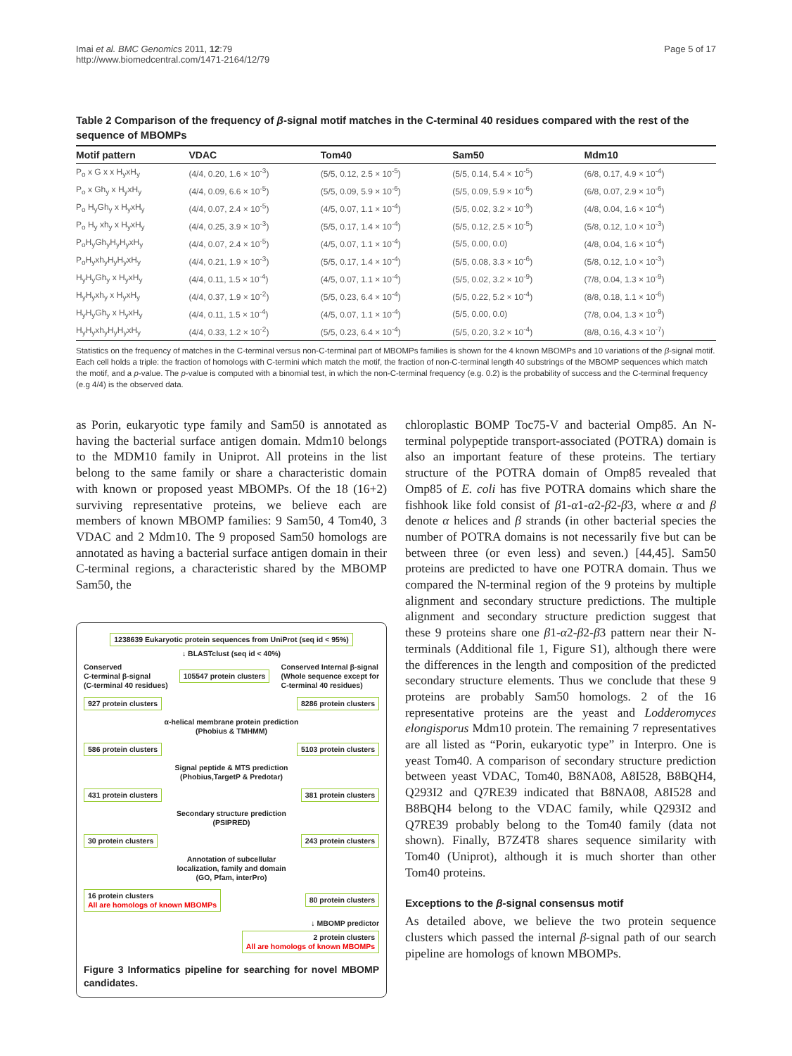Imai et al. BMC Genomics 2011, 12:79
http://www.biomedcentral.com/1471-2164/12/79
Page 5 of 17
Table 2 Comparison of the frequency of β-signal motif matches in the C-terminal 40 residues compared with the rest of the sequence of MBOMPs
| Motif pattern | VDAC | Tom40 | Sam50 | Mdm10 |
| --- | --- | --- | --- | --- |
| P<sub>o</sub> x G x x H<sub>y</sub>xH<sub>y</sub> | (4/4, 0.20, 1.6 × 10<sup>-3</sup>) | (5/5, 0.12, 2.5 × 10<sup>-5</sup>) | (5/5, 0.14, 5.4 × 10<sup>-5</sup>) | (6/8, 0.17, 4.9 × 10<sup>-4</sup>) |
| P<sub>o</sub> x Gh<sub>y</sub> x H<sub>y</sub>xH<sub>y</sub> | (4/4, 0.09, 6.6 × 10<sup>-5</sup>) | (5/5, 0.09, 5.9 × 10<sup>-6</sup>) | (5/5, 0.09, 5.9 × 10<sup>-6</sup>) | (6/8, 0.07, 2.9 × 10<sup>-6</sup>) |
| P<sub>o</sub> H<sub>y</sub>Gh<sub>y</sub> x H<sub>y</sub>xH<sub>y</sub> | (4/4, 0.07, 2.4 × 10<sup>-5</sup>) | (4/5, 0.07, 1.1 × 10<sup>-4</sup>) | (5/5, 0.02, 3.2 × 10<sup>-9</sup>) | (4/8, 0.04, 1.6 × 10<sup>-4</sup>) |
| P<sub>o</sub> H<sub>y</sub> xh<sub>y</sub> x H<sub>y</sub>xH<sub>y</sub> | (4/4, 0.25, 3.9 × 10<sup>-3</sup>) | (5/5, 0.17, 1.4 × 10<sup>-4</sup>) | (5/5, 0.12, 2.5 × 10<sup>-5</sup>) | (5/8, 0.12, 1.0 × 10<sup>-3</sup>) |
| P<sub>o</sub>H<sub>y</sub>Gh<sub>y</sub>H<sub>y</sub>H<sub>y</sub>xH<sub>y</sub> | (4/4, 0.07, 2.4 × 10<sup>-5</sup>) | (4/5, 0.07, 1.1 × 10<sup>-4</sup>) | (5/5, 0.00, 0.0) | (4/8, 0.04, 1.6 × 10<sup>-4</sup>) |
| P<sub>o</sub>H<sub>y</sub>xh<sub>y</sub>H<sub>y</sub>H<sub>y</sub>xH<sub>y</sub> | (4/4, 0.21, 1.9 × 10<sup>-3</sup>) | (5/5, 0.17, 1.4 × 10<sup>-4</sup>) | (5/5, 0.08, 3.3 × 10<sup>-6</sup>) | (5/8, 0.12, 1.0 × 10<sup>-3</sup>) |
| H<sub>y</sub>H<sub>y</sub>Gh<sub>y</sub> x H<sub>y</sub>xH<sub>y</sub> | (4/4, 0.11, 1.5 × 10<sup>-4</sup>) | (4/5, 0.07, 1.1 × 10<sup>-4</sup>) | (5/5, 0.02, 3.2 × 10<sup>-9</sup>) | (7/8, 0.04, 1.3 × 10<sup>-9</sup>) |
| H<sub>y</sub>H<sub>y</sub>xh<sub>y</sub> x H<sub>y</sub>xH<sub>y</sub> | (4/4, 0.37, 1.9 × 10<sup>-2</sup>) | (5/5, 0.23, 6.4 × 10<sup>-4</sup>) | (5/5, 0.22, 5.2 × 10<sup>-4</sup>) | (8/8, 0.18, 1.1 × 10<sup>-6</sup>) |
| H<sub>y</sub>H<sub>y</sub>Gh<sub>y</sub> x H<sub>y</sub>xH<sub>y</sub> | (4/4, 0.11, 1.5 × 10<sup>-4</sup>) | (4/5, 0.07, 1.1 × 10<sup>-4</sup>) | (5/5, 0.00, 0.0) | (7/8, 0.04, 1.3 × 10<sup>-9</sup>) |
| H<sub>y</sub>H<sub>y</sub>xh<sub>y</sub>H<sub>y</sub>H<sub>y</sub>xH<sub>y</sub> | (4/4, 0.33, 1.2 × 10<sup>-2</sup>) | (5/5, 0.23, 6.4 × 10<sup>-4</sup>) | (5/5, 0.20, 3.2 × 10<sup>-4</sup>) | (8/8, 0.16, 4.3 × 10<sup>-7</sup>) |
Statistics on the frequency of matches in the C-terminal versus non-C-terminal part of MBOMPs families is shown for the 4 known MBOMPs and 10 variations of the β-signal motif. Each cell holds a triple: the fraction of homologs with C-termini which match the motif, the fraction of non-C-terminal length 40 substrings of the MBOMP sequences which match the motif, and a p-value. The p-value is computed with a binomial test, in which the non-C-terminal frequency (e.g. 0.2) is the probability of success and the C-terminal frequency (e.g 4/4) is the observed data.
as Porin, eukaryotic type family and Sam50 is annotated as having the bacterial surface antigen domain. Mdm10 belongs to the MDM10 family in Uniprot. All proteins in the list belong to the same family or share a characteristic domain with known or proposed yeast MBOMPs. Of the 18 (16+2) surviving representative proteins, we believe each are members of known MBOMP families: 9 Sam50, 4 Tom40, 3 VDAC and 2 Mdm10. The 9 proposed Sam50 homologs are annotated as having a bacterial surface antigen domain in their C-terminal regions, a characteristic shared by the MBOMP Sam50, the
1238639 Eukaryotic protein sequences from UniProt (seq id < 95%)
↓ BLASTclust (seq id < 40%)
Conserved
C-terminal β-signal
(C-terminal 40 residues) 105547 protein clusters Conserved Internal β-signal
(Whole sequence except for
C-terminal 40 residues)
927 protein clusters 8286 protein clusters
α-helical membrane protein prediction
(Phobius & TMHMM)
586 protein clusters 5103 protein clusters
Signal peptide & MTS prediction
(Phobius,TargetP & Predotar)
431 protein clusters 381 protein clusters
Secondary structure prediction
(PSIPRED)
30 protein clusters 243 protein clusters
Annotation of subcellular
localization, family and domain
(GO, Pfam, interPro)
16 protein clusters
All are homologs of known MBOMPs 80 protein clusters
↓ MBOMP predictor
2 protein clusters
All are homologs of known MBOMPs
Figure 3 Informatics pipeline for searching for novel MBOMP candidates.
chloroplastic BOMP Toc75-V and bacterial Omp85. An N-terminal polypeptide transport-associated (POTRA) domain is also an important feature of these proteins. The tertiary structure of the POTRA domain of Omp85 revealed that Omp85 of E. coli has five POTRA domains which share the fishhook like fold consist of β1-α1-α2-β2-β3, where α and β denote α helices and β strands (in other bacterial species the number of POTRA domains is not necessarily five but can be between three (or even less) and seven.) [44,45]. Sam50 proteins are predicted to have one POTRA domain. Thus we compared the N-terminal region of the 9 proteins by multiple alignment and secondary structure predictions. The multiple alignment and secondary structure prediction suggest that these 9 proteins share one β1-α2-β2-β3 pattern near their N-terminals (Additional file 1, Figure S1), although there were the differences in the length and composition of the predicted secondary structure elements. Thus we conclude that these 9 proteins are probably Sam50 homologs. 2 of the 16 representative proteins are the yeast and Lodderomyces elongisporus Mdm10 protein. The remaining 7 representatives are all listed as “Porin, eukaryotic type” in Interpro. One is yeast Tom40. A comparison of secondary structure prediction between yeast VDAC, Tom40, B8NA08, A8I528, B8BQH4, Q293I2 and Q7RE39 indicated that B8NA08, A8I528 and B8BQH4 belong to the VDAC family, while Q293I2 and Q7RE39 probably belong to the Tom40 family (data not shown). Finally, B7Z4T8 shares sequence similarity with Tom40 (Uniprot), although it is much shorter than other Tom40 proteins.
Exceptions to the β-signal consensus motif
As detailed above, we believe the two protein sequence clusters which passed the internal β-signal path of our search pipeline are homologs of known MBOMPs.